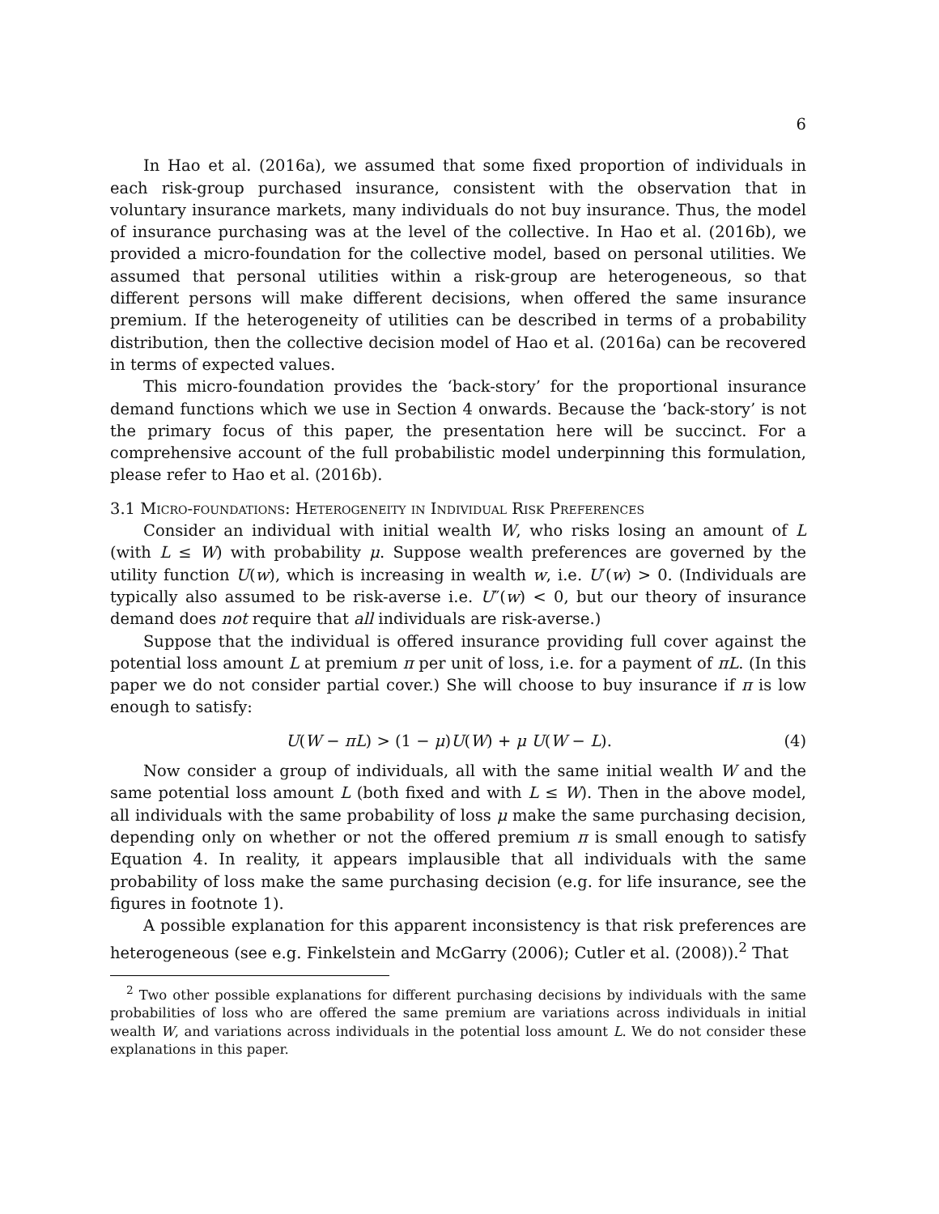6
In Hao et al. (2016a), we assumed that some fixed proportion of individuals in each risk-group purchased insurance, consistent with the observation that in voluntary insurance markets, many individuals do not buy insurance. Thus, the model of insurance purchasing was at the level of the collective. In Hao et al. (2016b), we provided a micro-foundation for the collective model, based on personal utilities. We assumed that personal utilities within a risk-group are heterogeneous, so that different persons will make different decisions, when offered the same insurance premium. If the heterogeneity of utilities can be described in terms of a probability distribution, then the collective decision model of Hao et al. (2016a) can be recovered in terms of expected values.
This micro-foundation provides the ‘back-story’ for the proportional insurance demand functions which we use in Section 4 onwards. Because the ‘back-story’ is not the primary focus of this paper, the presentation here will be succinct. For a comprehensive account of the full probabilistic model underpinning this formulation, please refer to Hao et al. (2016b).
3.1 Micro-foundations: Heterogeneity in Individual Risk Preferences
Consider an individual with initial wealth W, who risks losing an amount of L (with L ≤ W) with probability μ. Suppose wealth preferences are governed by the utility function U(w), which is increasing in wealth w, i.e. U′(w) > 0. (Individuals are typically also assumed to be risk-averse i.e. U″(w) < 0, but our theory of insurance demand does not require that all individuals are risk-averse.)
Suppose that the individual is offered insurance providing full cover against the potential loss amount L at premium π per unit of loss, i.e. for a payment of πL. (In this paper we do not consider partial cover.) She will choose to buy insurance if π is low enough to satisfy:
U(W − πL) > (1 − μ)U(W) + μ U(W − L). (4)
Now consider a group of individuals, all with the same initial wealth W and the same potential loss amount L (both fixed and with L ≤ W). Then in the above model, all individuals with the same probability of loss μ make the same purchasing decision, depending only on whether or not the offered premium π is small enough to satisfy Equation 4. In reality, it appears implausible that all individuals with the same probability of loss make the same purchasing decision (e.g. for life insurance, see the figures in footnote 1).
A possible explanation for this apparent inconsistency is that risk preferences are heterogeneous (see e.g. Finkelstein and McGarry (2006); Cutler et al. (2008)).<sup>2</sup> That
<sup>2</sup> Two other possible explanations for different purchasing decisions by individuals with the same probabilities of loss who are offered the same premium are variations across individuals in initial wealth W, and variations across individuals in the potential loss amount L. We do not consider these explanations in this paper.